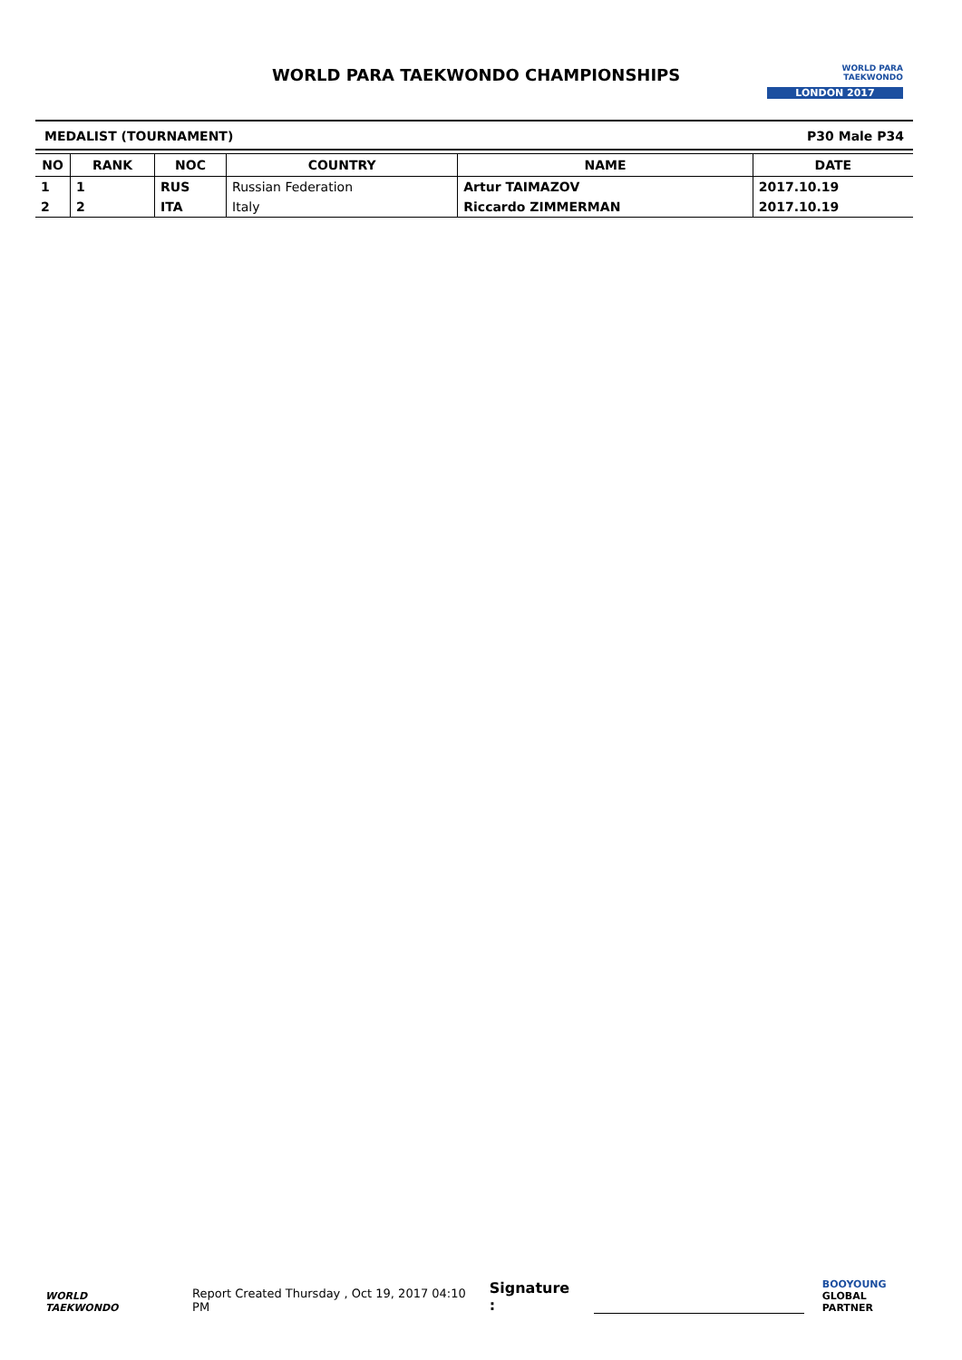WORLD PARA TAEKWONDO CHAMPIONSHIPS
WORLD PARA
TAEKWONDO
LONDON 2017
MEDALIST (TOURNAMENT) P30 Male P34
| NO | RANK | NOC | COUNTRY | NAME | DATE |
| --- | --- | --- | --- | --- | --- |
| 1 | 1 | RUS | Russian Federation | Artur TAIMAZOV | 2017.10.19 |
| 2 | 2 | ITA | Italy | Riccardo ZIMMERMAN | 2017.10.19 |
WORLD
TAEKWONDO
Report Created Thursday , Oct 19, 2017 04:10 PM
Signature :
BOOYOUNG
GLOBAL PARTNER